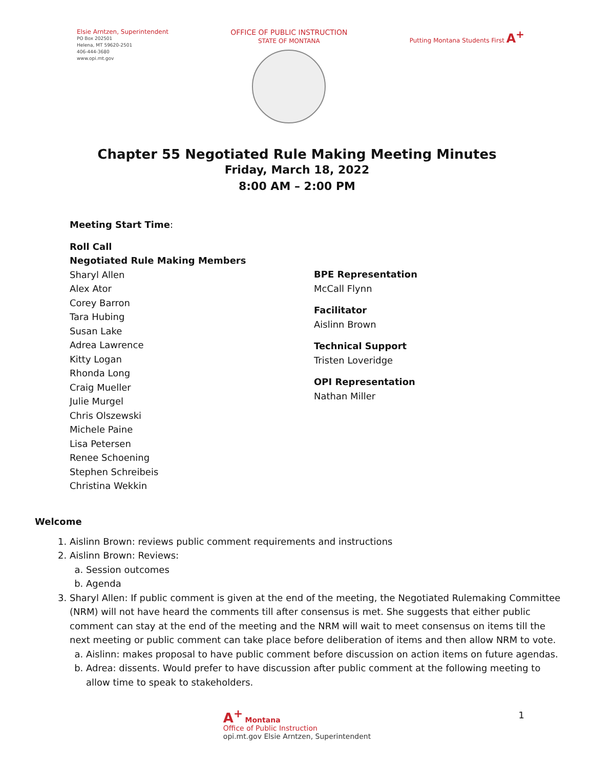Elsie Arntzen, Superintendent
PO Box 202501
Helena, MT 59620-2501
406-444-3680
www.opi.mt.gov
OFFICE OF PUBLIC INSTRUCTION
STATE OF MONTANA
Putting Montana Students First A<sup>+</sup>
Chapter 55 Negotiated Rule Making Meeting Minutes
Friday, March 18, 2022
8:00 AM – 2:00 PM
Meeting Start Time:
Roll Call
Negotiated Rule Making Members
Sharyl Allen
Alex Ator
Corey Barron
Tara Hubing
Susan Lake
Adrea Lawrence
Kitty Logan
Rhonda Long
Craig Mueller
Julie Murgel
Chris Olszewski
Michele Paine
Lisa Petersen
Renee Schoening
Stephen Schreibeis
Christina Wekkin
BPE Representation
McCall Flynn
Facilitator
Aislinn Brown
Technical Support
Tristen Loveridge
OPI Representation
Nathan Miller
Welcome
1. Aislinn Brown: reviews public comment requirements and instructions
2. Aislinn Brown: Reviews:
a. Session outcomes
b. Agenda
3. Sharyl Allen: If public comment is given at the end of the meeting, the Negotiated Rulemaking Committee (NRM) will not have heard the comments till after consensus is met. She suggests that either public comment can stay at the end of the meeting and the NRM will wait to meet consensus on items till the next meeting or public comment can take place before deliberation of items and then allow NRM to vote.
a. Aislinn: makes proposal to have public comment before discussion on action items on future agendas.
b. Adrea: dissents. Would prefer to have discussion after public comment at the following meeting to allow time to speak to stakeholders.
A<sup>+</sup> Montana
Office of Public Instruction
opi.mt.gov Elsie Arntzen, Superintendent
1